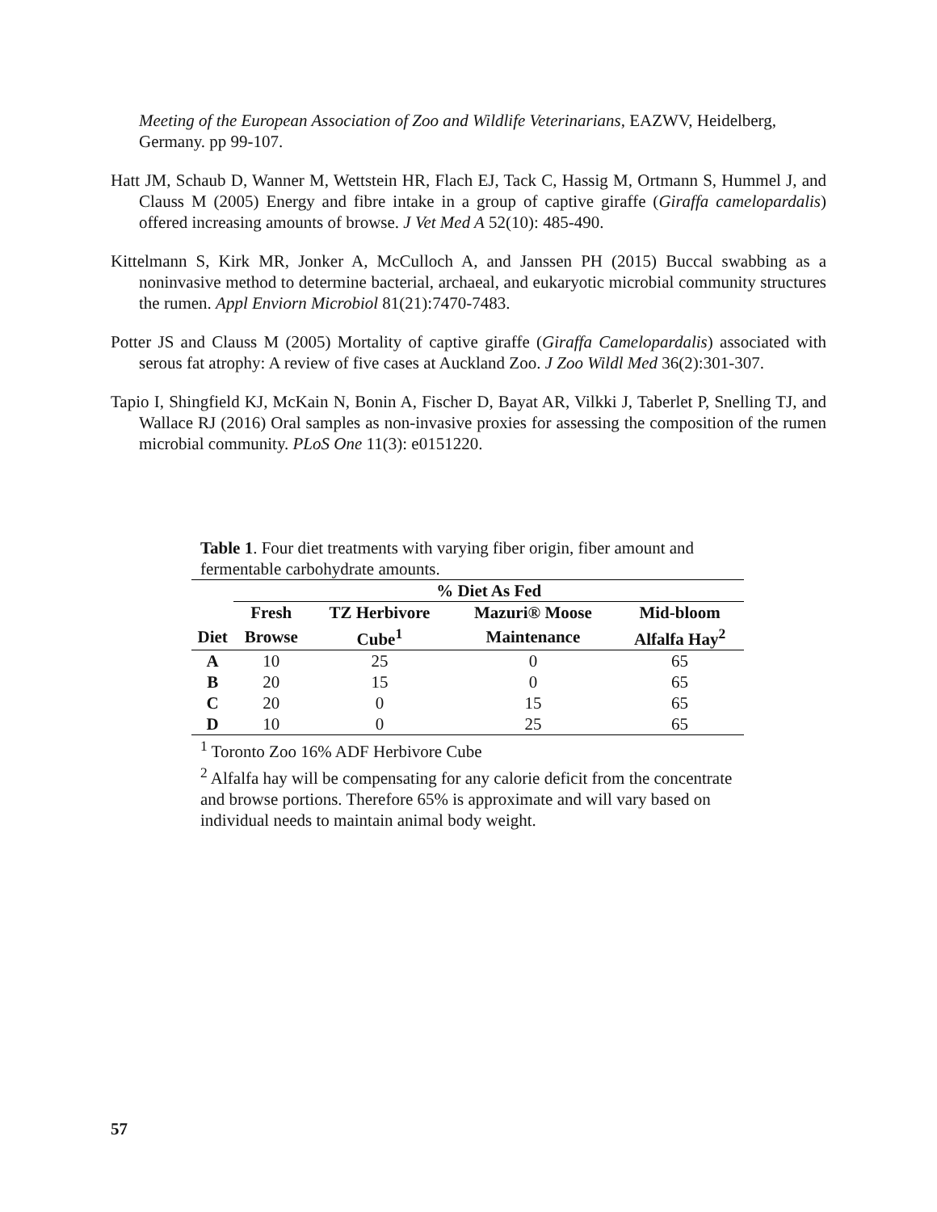Meeting of the European Association of Zoo and Wildlife Veterinarians, EAZWV, Heidelberg, Germany. pp 99-107.
Hatt JM, Schaub D, Wanner M, Wettstein HR, Flach EJ, Tack C, Hassig M, Ortmann S, Hummel J, and Clauss M (2005) Energy and fibre intake in a group of captive giraffe (Giraffa camelopardalis) offered increasing amounts of browse. J Vet Med A 52(10): 485-490.
Kittelmann S, Kirk MR, Jonker A, McCulloch A, and Janssen PH (2015) Buccal swabbing as a noninvasive method to determine bacterial, archaeal, and eukaryotic microbial community structures the rumen. Appl Enviorn Microbiol 81(21):7470-7483.
Potter JS and Clauss M (2005) Mortality of captive giraffe (Giraffa Camelopardalis) associated with serous fat atrophy: A review of five cases at Auckland Zoo. J Zoo Wildl Med 36(2):301-307.
Tapio I, Shingfield KJ, McKain N, Bonin A, Fischer D, Bayat AR, Vilkki J, Taberlet P, Snelling TJ, and Wallace RJ (2016) Oral samples as non-invasive proxies for assessing the composition of the rumen microbial community. PLoS One 11(3): e0151220.
Table 1. Four diet treatments with varying fiber origin, fiber amount and fermentable carbohydrate amounts.
| | % Diet As Fed | | | |
| --- | --- | --- | --- | --- |
| | Fresh | TZ Herbivore | Mazuri® Moose | Mid-bloom |
| Diet | Browse | Cube<sup>1</sup> | Maintenance | Alfalfa Hay<sup>2</sup> |
| A | 10 | 25 | 0 | 65 |
| B | 20 | 15 | 0 | 65 |
| C | 20 | 0 | 15 | 65 |
| D | 10 | 0 | 25 | 65 |
<sup>1</sup> Toronto Zoo 16% ADF Herbivore Cube
<sup>2</sup> Alfalfa hay will be compensating for any calorie deficit from the concentrate and browse portions. Therefore 65% is approximate and will vary based on individual needs to maintain animal body weight.
57